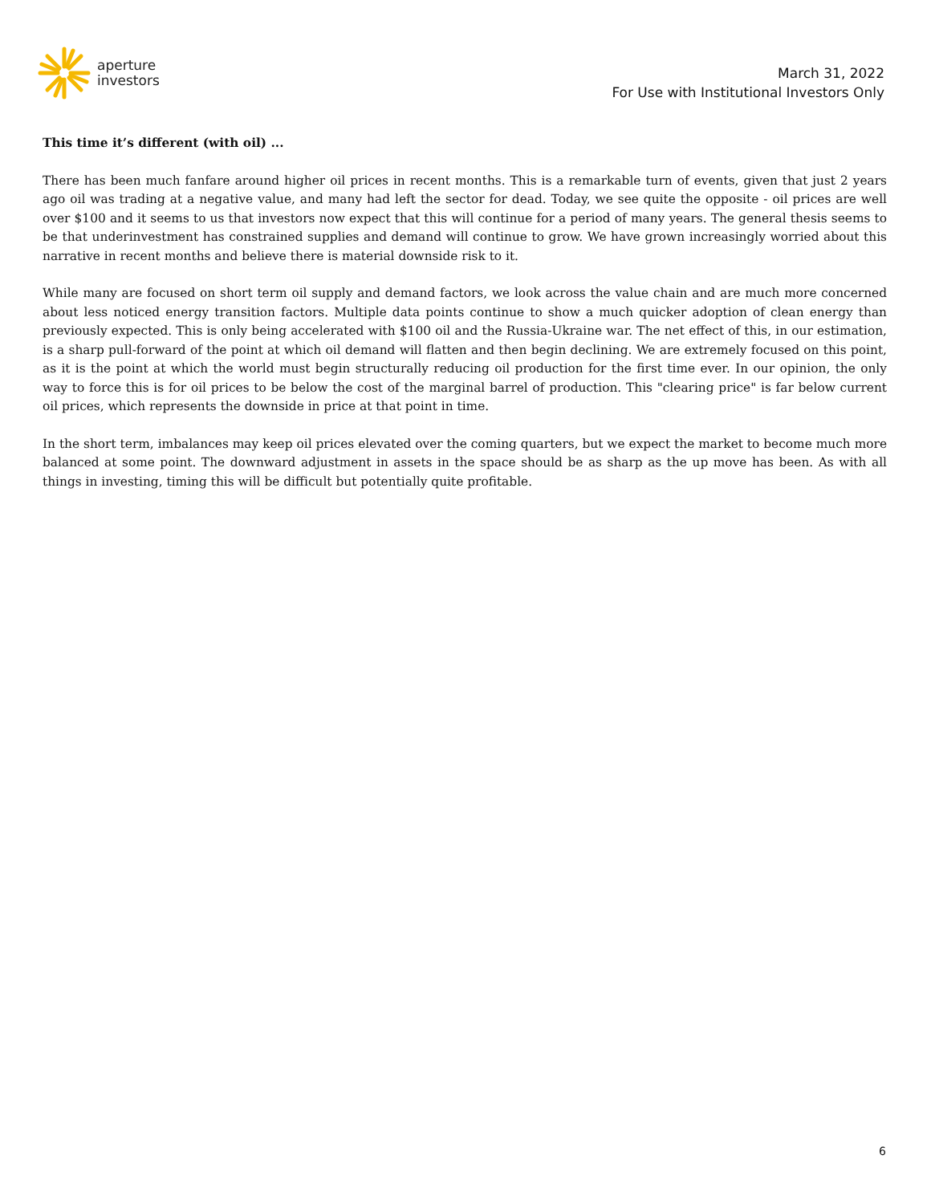aperture
investors
March 31, 2022
For Use with Institutional Investors Only
This time it’s different (with oil) ...
There has been much fanfare around higher oil prices in recent months. This is a remarkable turn of events, given that just 2 years ago oil was trading at a negative value, and many had left the sector for dead. Today, we see quite the opposite - oil prices are well over $100 and it seems to us that investors now expect that this will continue for a period of many years. The general thesis seems to be that underinvestment has constrained supplies and demand will continue to grow. We have grown increasingly worried about this narrative in recent months and believe there is material downside risk to it.
While many are focused on short term oil supply and demand factors, we look across the value chain and are much more concerned about less noticed energy transition factors. Multiple data points continue to show a much quicker adoption of clean energy than previously expected. This is only being accelerated with $100 oil and the Russia-Ukraine war. The net effect of this, in our estimation, is a sharp pull-forward of the point at which oil demand will flatten and then begin declining. We are extremely focused on this point, as it is the point at which the world must begin structurally reducing oil production for the first time ever. In our opinion, the only way to force this is for oil prices to be below the cost of the marginal barrel of production. This "clearing price" is far below current oil prices, which represents the downside in price at that point in time.
In the short term, imbalances may keep oil prices elevated over the coming quarters, but we expect the market to become much more balanced at some point. The downward adjustment in assets in the space should be as sharp as the up move has been. As with all things in investing, timing this will be difficult but potentially quite profitable.
6